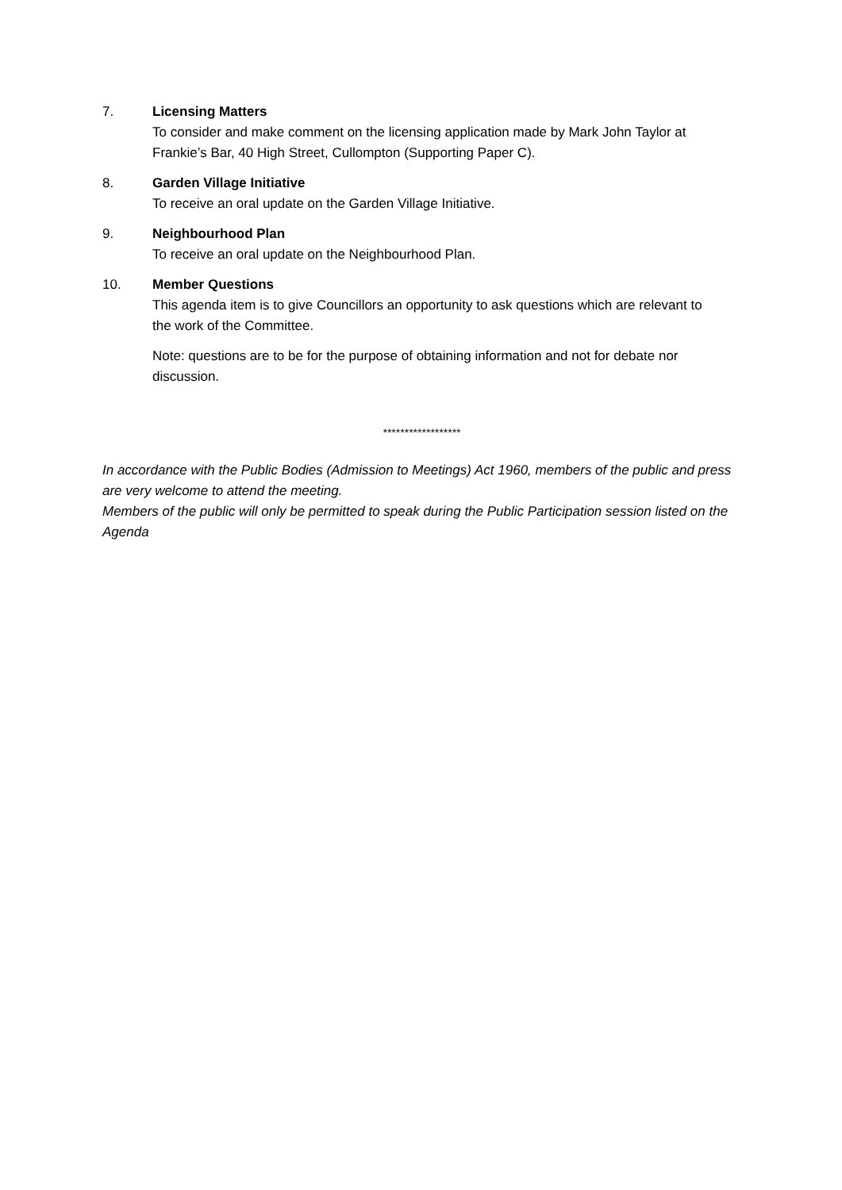7. Licensing Matters
To consider and make comment on the licensing application made by Mark John Taylor at Frankie’s Bar, 40 High Street, Cullompton (Supporting Paper C).
8. Garden Village Initiative
To receive an oral update on the Garden Village Initiative.
9. Neighbourhood Plan
To receive an oral update on the Neighbourhood Plan.
10. Member Questions
This agenda item is to give Councillors an opportunity to ask questions which are relevant to the work of the Committee.
Note: questions are to be for the purpose of obtaining information and not for debate nor discussion.
******************
In accordance with the Public Bodies (Admission to Meetings) Act 1960, members of the public and press are very welcome to attend the meeting.
Members of the public will only be permitted to speak during the Public Participation session listed on the Agenda